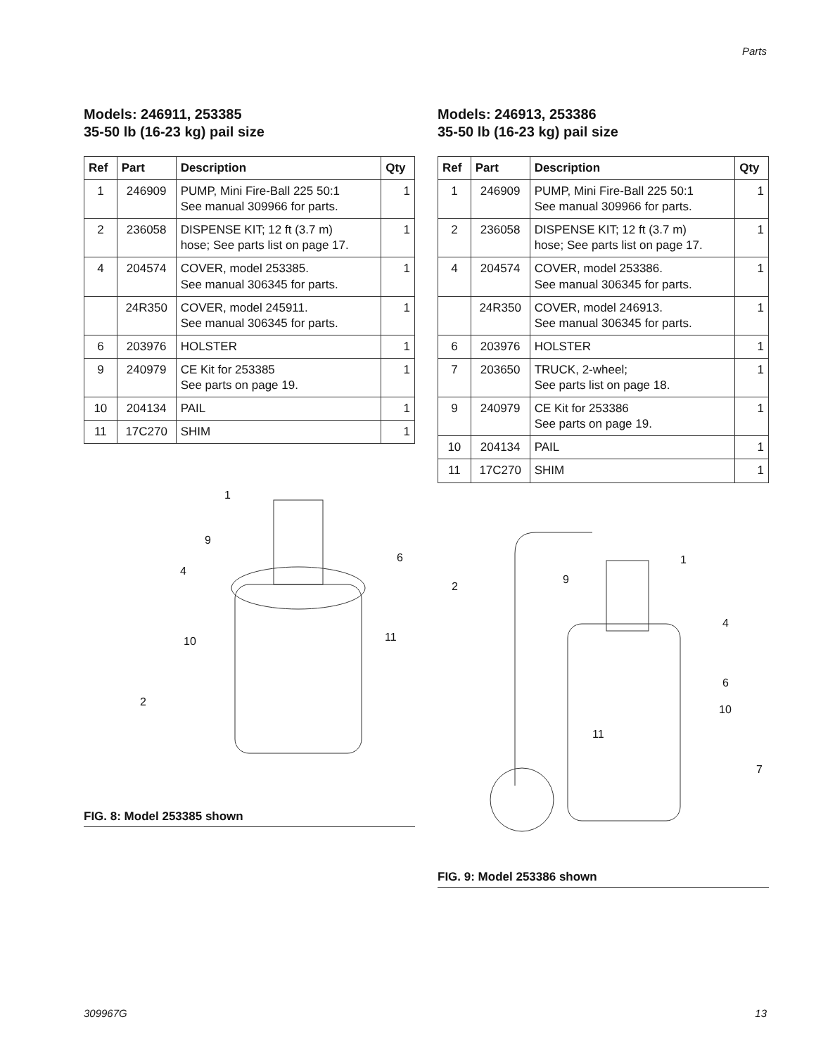Parts
Models: 246911, 253385
35-50 lb (16-23 kg) pail size
| Ref | Part | Description | Qty |
| --- | --- | --- | --- |
| 1 | 246909 | PUMP, Mini Fire-Ball 225 50:1 See manual 309966 for parts. | 1 |
| 2 | 236058 | DISPENSE KIT; 12 ft (3.7 m) hose; See parts list on page 17. | 1 |
| 4 | 204574 | COVER, model 253385. See manual 306345 for parts. | 1 |
| | 24R350 | COVER, model 245911. See manual 306345 for parts. | 1 |
| 6 | 203976 | HOLSTER | 1 |
| 9 | 240979 | CE Kit for 253385 See parts on page 19. | 1 |
| 10 | 204134 | PAIL | 1 |
| 11 | 17C270 | SHIM | 1 |
1
9
6
4
11 10
2
FIG. 8: Model 253385 shown
Models: 246913, 253386
35-50 lb (16-23 kg) pail size
| Ref | Part | Description | Qty |
| --- | --- | --- | --- |
| 1 | 246909 | PUMP, Mini Fire-Ball 225 50:1 See manual 309966 for parts. | 1 |
| 2 | 236058 | DISPENSE KIT; 12 ft (3.7 m) hose; See parts list on page 17. | 1 |
| 4 | 204574 | COVER, model 253386. See manual 306345 for parts. | 1 |
| | 24R350 | COVER, model 246913. See manual 306345 for parts. | 1 |
| 6 | 203976 | HOLSTER | 1 |
| 7 | 203650 | TRUCK, 2-wheel; See parts list on page 18. | 1 |
| 9 | 240979 | CE Kit for 253386 See parts on page 19. | 1 |
| 10 | 204134 | PAIL | 1 |
| 11 | 17C270 | SHIM | 1 |
1
9
2
4
6
10
11
7
FIG. 9: Model 253386 shown
309967G 13